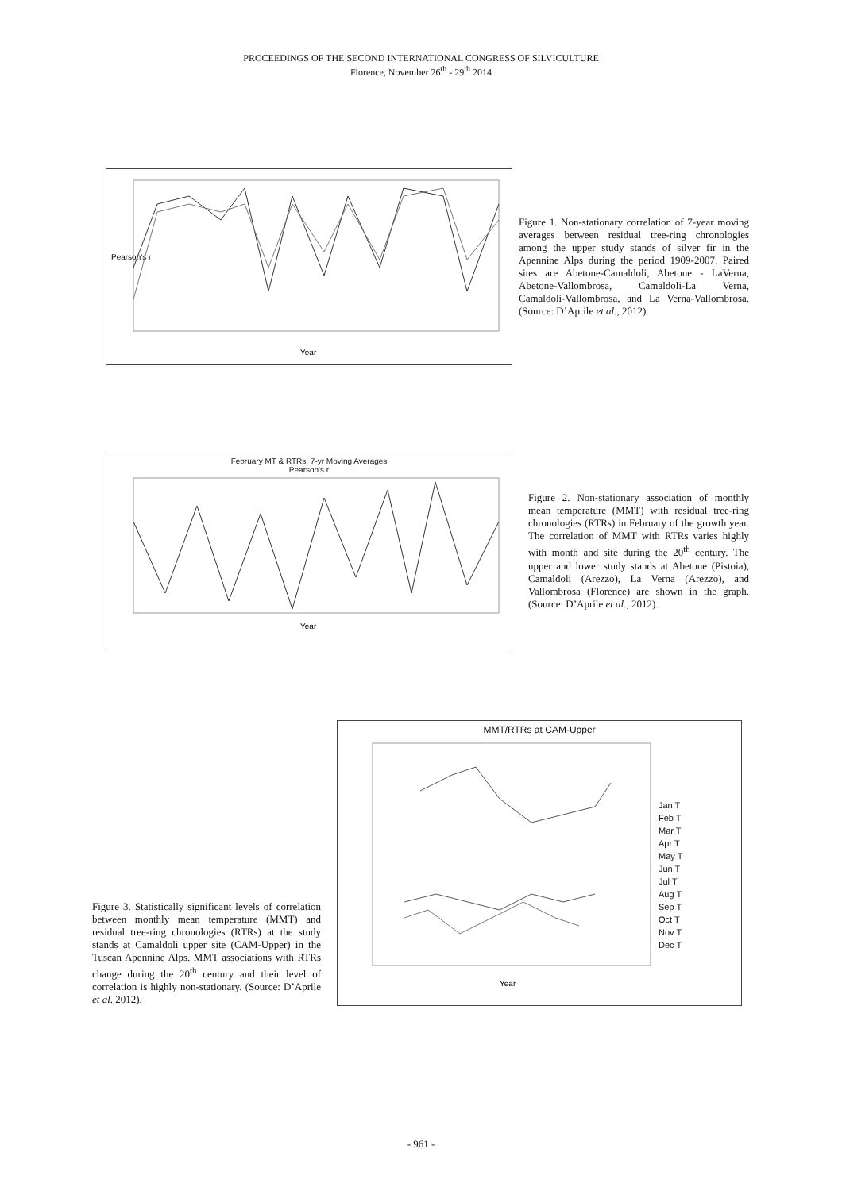PROCEEDINGS OF THE SECOND INTERNATIONAL CONGRESS OF SILVICULTURE
Florence, November 26<sup>th</sup> - 29<sup>th</sup> 2014
Year
Pearson's r
Figure 1. Non-stationary correlation of 7-year moving averages between residual tree-ring chronologies among the upper study stands of silver fir in the Apennine Alps during the period 1909-2007. Paired sites are Abetone-Camaldoli, Abetone - LaVerna, Abetone-Vallombrosa, Camaldoli-La Verna, Camaldoli-Vallombrosa, and La Verna-Vallombrosa. (Source: D’Aprile et al., 2012).
February MT & RTRs, 7-yr Moving Averages
Pearson's r
Year
Figure 2. Non-stationary association of monthly mean temperature (MMT) with residual tree-ring chronologies (RTRs) in February of the growth year. The correlation of MMT with RTRs varies highly with month and site during the 20<sup>th</sup> century. The upper and lower study stands at Abetone (Pistoia), Camaldoli (Arezzo), La Verna (Arezzo), and Vallombrosa (Florence) are shown in the graph. (Source: D’Aprile et al., 2012).
Figure 3. Statistically significant levels of correlation between monthly mean temperature (MMT) and residual tree-ring chronologies (RTRs) at the study stands at Camaldoli upper site (CAM-Upper) in the Tuscan Apennine Alps. MMT associations with RTRs change during the 20<sup>th</sup> century and their level of correlation is highly non-stationary. (Source: D’Aprile et al. 2012).
MMT/RTRs at CAM-Upper
Year
Jan T
Feb T
Mar T
Apr T
May T
Jun T
Jul T
Aug T
Sep T
Oct T
Nov T
Dec T
- 961 -